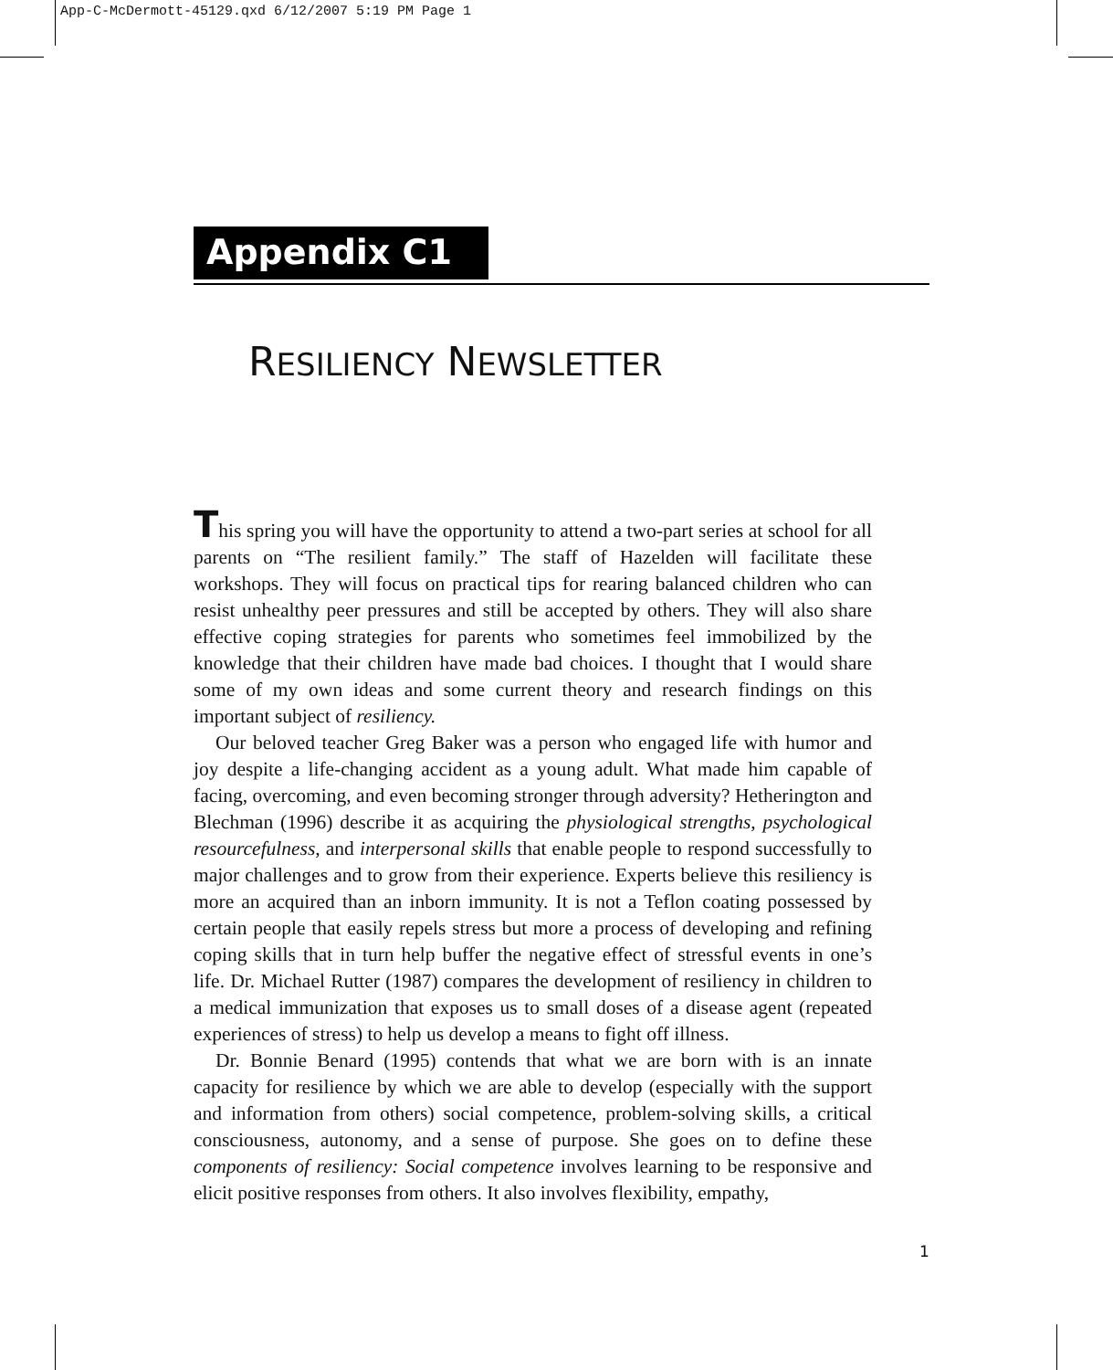App-C-McDermott-45129.qxd 6/12/2007 5:19 PM Page 1
Appendix C1
RESILIENCY NEWSLETTER
This spring you will have the opportunity to attend a two-part series at school for all parents on “The resilient family.” The staff of Hazelden will facilitate these workshops. They will focus on practical tips for rearing balanced children who can resist unhealthy peer pressures and still be accepted by others. They will also share effective coping strategies for parents who sometimes feel immobilized by the knowledge that their children have made bad choices. I thought that I would share some of my own ideas and some current theory and research findings on this important subject of resiliency.
Our beloved teacher Greg Baker was a person who engaged life with humor and joy despite a life-changing accident as a young adult. What made him capable of facing, overcoming, and even becoming stronger through adversity? Hetherington and Blechman (1996) describe it as acquiring the physiological strengths, psychological resourcefulness, and interpersonal skills that enable people to respond successfully to major challenges and to grow from their experience. Experts believe this resiliency is more an acquired than an inborn immunity. It is not a Teflon coating possessed by certain people that easily repels stress but more a process of developing and refining coping skills that in turn help buffer the negative effect of stressful events in one’s life. Dr. Michael Rutter (1987) compares the development of resiliency in children to a medical immunization that exposes us to small doses of a disease agent (repeated experiences of stress) to help us develop a means to fight off illness.
Dr. Bonnie Benard (1995) contends that what we are born with is an innate capacity for resilience by which we are able to develop (especially with the support and information from others) social competence, problem-solving skills, a critical consciousness, autonomy, and a sense of purpose. She goes on to define these components of resiliency: Social competence involves learning to be responsive and elicit positive responses from others. It also involves flexibility, empathy,
1